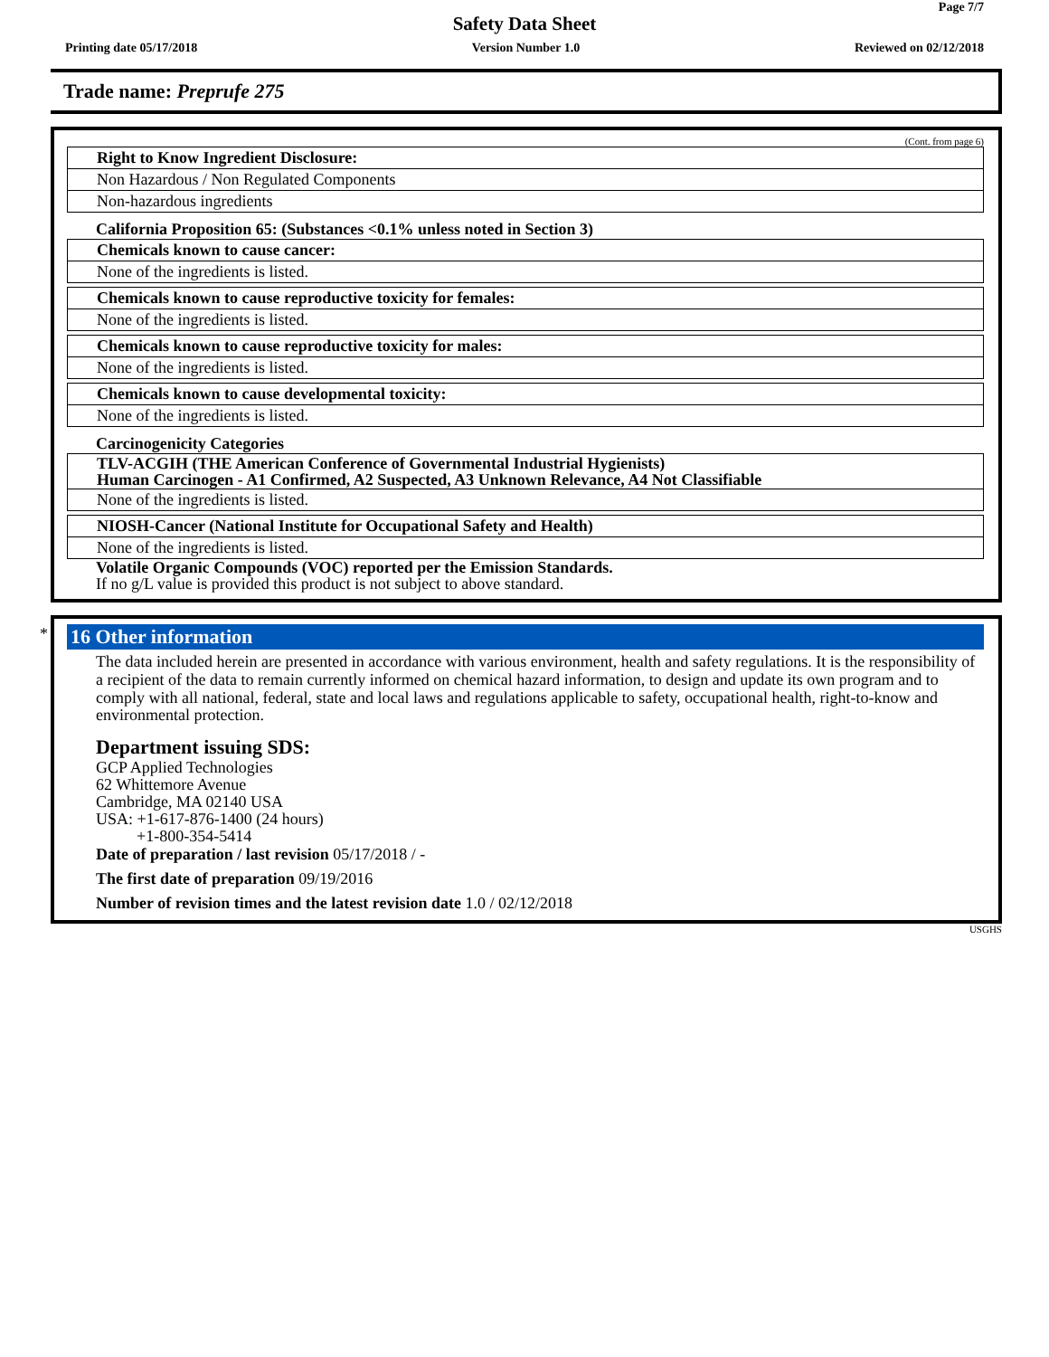Page 7/7
Safety Data Sheet
Printing date 05/17/2018 Version Number 1.0 Reviewed on 02/12/2018
Trade name: Preprufe 275
(Cont. from page 6)
Right to Know Ingredient Disclosure:
Non Hazardous / Non Regulated Components
Non-hazardous ingredients
California Proposition 65: (Substances <0.1% unless noted in Section 3)
Chemicals known to cause cancer:
None of the ingredients is listed.
Chemicals known to cause reproductive toxicity for females:
None of the ingredients is listed.
Chemicals known to cause reproductive toxicity for males:
None of the ingredients is listed.
Chemicals known to cause developmental toxicity:
None of the ingredients is listed.
Carcinogenicity Categories
TLV-ACGIH (THE American Conference of Governmental Industrial Hygienists)
Human Carcinogen - A1 Confirmed, A2 Suspected, A3 Unknown Relevance, A4 Not Classifiable
None of the ingredients is listed.
NIOSH-Cancer (National Institute for Occupational Safety and Health)
None of the ingredients is listed.
Volatile Organic Compounds (VOC) reported per the Emission Standards.
If no g/L value is provided this product is not subject to above standard.
*
16 Other information
The data included herein are presented in accordance with various environment, health and safety regulations. It is the responsibility of a recipient of the data to remain currently informed on chemical hazard information, to design and update its own program and to comply with all national, federal, state and local laws and regulations applicable to safety, occupational health, right-to-know and environmental protection.
Department issuing SDS:
GCP Applied Technologies
62 Whittemore Avenue
Cambridge, MA 02140 USA
USA: +1-617-876-1400 (24 hours)
+1-800-354-5414
Date of preparation / last revision 05/17/2018 / -
The first date of preparation 09/19/2016
Number of revision times and the latest revision date 1.0 / 02/12/2018
USGHS